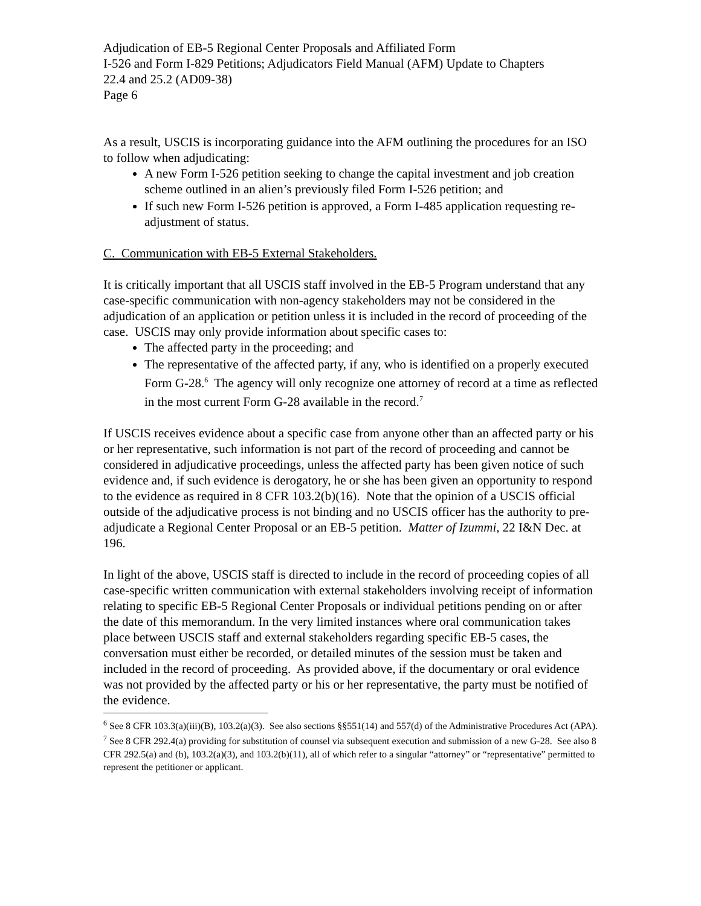Adjudication of EB-5 Regional Center Proposals and Affiliated Form
I-526 and Form I-829 Petitions; Adjudicators Field Manual (AFM) Update to Chapters
22.4 and 25.2 (AD09-38)
Page 6
As a result, USCIS is incorporating guidance into the AFM outlining the procedures for an ISO to follow when adjudicating:
A new Form I-526 petition seeking to change the capital investment and job creation scheme outlined in an alien’s previously filed Form I-526 petition; and
If such new Form I-526 petition is approved, a Form I-485 application requesting re-adjustment of status.
C. Communication with EB-5 External Stakeholders.
It is critically important that all USCIS staff involved in the EB-5 Program understand that any case-specific communication with non-agency stakeholders may not be considered in the adjudication of an application or petition unless it is included in the record of proceeding of the case. USCIS may only provide information about specific cases to:
The affected party in the proceeding; and
The representative of the affected party, if any, who is identified on a properly executed Form G-28.<sup>6</sup> The agency will only recognize one attorney of record at a time as reflected in the most current Form G-28 available in the record.<sup>7</sup>
If USCIS receives evidence about a specific case from anyone other than an affected party or his or her representative, such information is not part of the record of proceeding and cannot be considered in adjudicative proceedings, unless the affected party has been given notice of such evidence and, if such evidence is derogatory, he or she has been given an opportunity to respond to the evidence as required in 8 CFR 103.2(b)(16). Note that the opinion of a USCIS official outside of the adjudicative process is not binding and no USCIS officer has the authority to pre-adjudicate a Regional Center Proposal or an EB-5 petition. Matter of Izummi, 22 I&N Dec. at 196.
In light of the above, USCIS staff is directed to include in the record of proceeding copies of all case-specific written communication with external stakeholders involving receipt of information relating to specific EB-5 Regional Center Proposals or individual petitions pending on or after the date of this memorandum. In the very limited instances where oral communication takes place between USCIS staff and external stakeholders regarding specific EB-5 cases, the conversation must either be recorded, or detailed minutes of the session must be taken and included in the record of proceeding. As provided above, if the documentary or oral evidence was not provided by the affected party or his or her representative, the party must be notified of the evidence.
<sup>6</sup> See 8 CFR 103.3(a)(iii)(B), 103.2(a)(3). See also sections §§551(14) and 557(d) of the Administrative Procedures Act (APA).
<sup>7</sup> See 8 CFR 292.4(a) providing for substitution of counsel via subsequent execution and submission of a new G-28. See also 8 CFR 292.5(a) and (b), 103.2(a)(3), and 103.2(b)(11), all of which refer to a singular “attorney” or “representative” permitted to represent the petitioner or applicant.